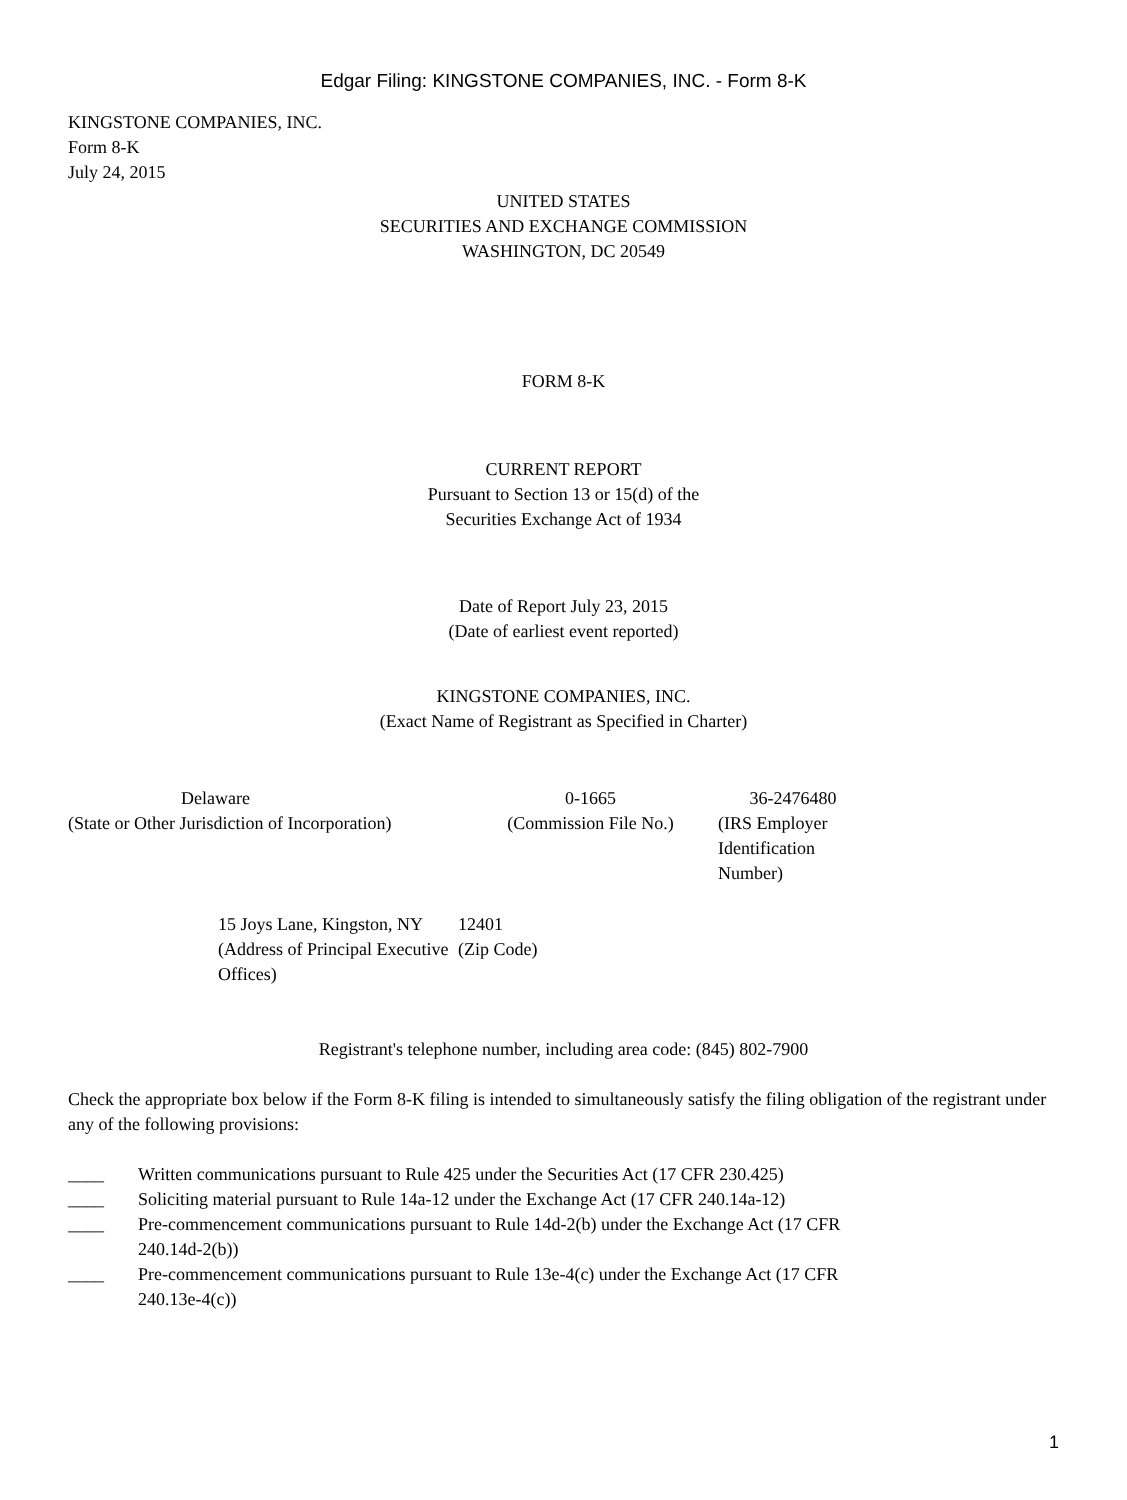Edgar Filing: KINGSTONE COMPANIES, INC. - Form 8-K
KINGSTONE COMPANIES, INC.
Form 8-K
July 24, 2015
UNITED STATES
SECURITIES AND EXCHANGE COMMISSION
WASHINGTON, DC 20549
FORM 8-K
CURRENT REPORT
Pursuant to Section 13 or 15(d) of the
Securities Exchange Act of 1934
Date of Report July 23, 2015
(Date of earliest event reported)
KINGSTONE COMPANIES, INC.
(Exact Name of Registrant as Specified in Charter)
| Delaware | 0-1665 | 36-2476480 |
| (State or Other Jurisdiction of Incorporation) | (Commission File No.) | (IRS Employer Identification Number) |
| 15 Joys Lane, Kingston, NY | 12401 |
| (Address of Principal Executive Offices) | (Zip Code) |
Registrant's telephone number, including area code: (845) 802-7900
Check the appropriate box below if the Form 8-K filing is intended to simultaneously satisfy the filing obligation of the registrant under any of the following provisions:
| ____ | Written communications pursuant to Rule 425 under the Securities Act (17 CFR 230.425) |
| ____ | Soliciting material pursuant to Rule 14a-12 under the Exchange Act (17 CFR 240.14a-12) |
| ____ | Pre-commencement communications pursuant to Rule 14d-2(b) under the Exchange Act (17 CFR 240.14d-2(b)) |
| ____ | Pre-commencement communications pursuant to Rule 13e-4(c) under the Exchange Act (17 CFR 240.13e-4(c)) |
1